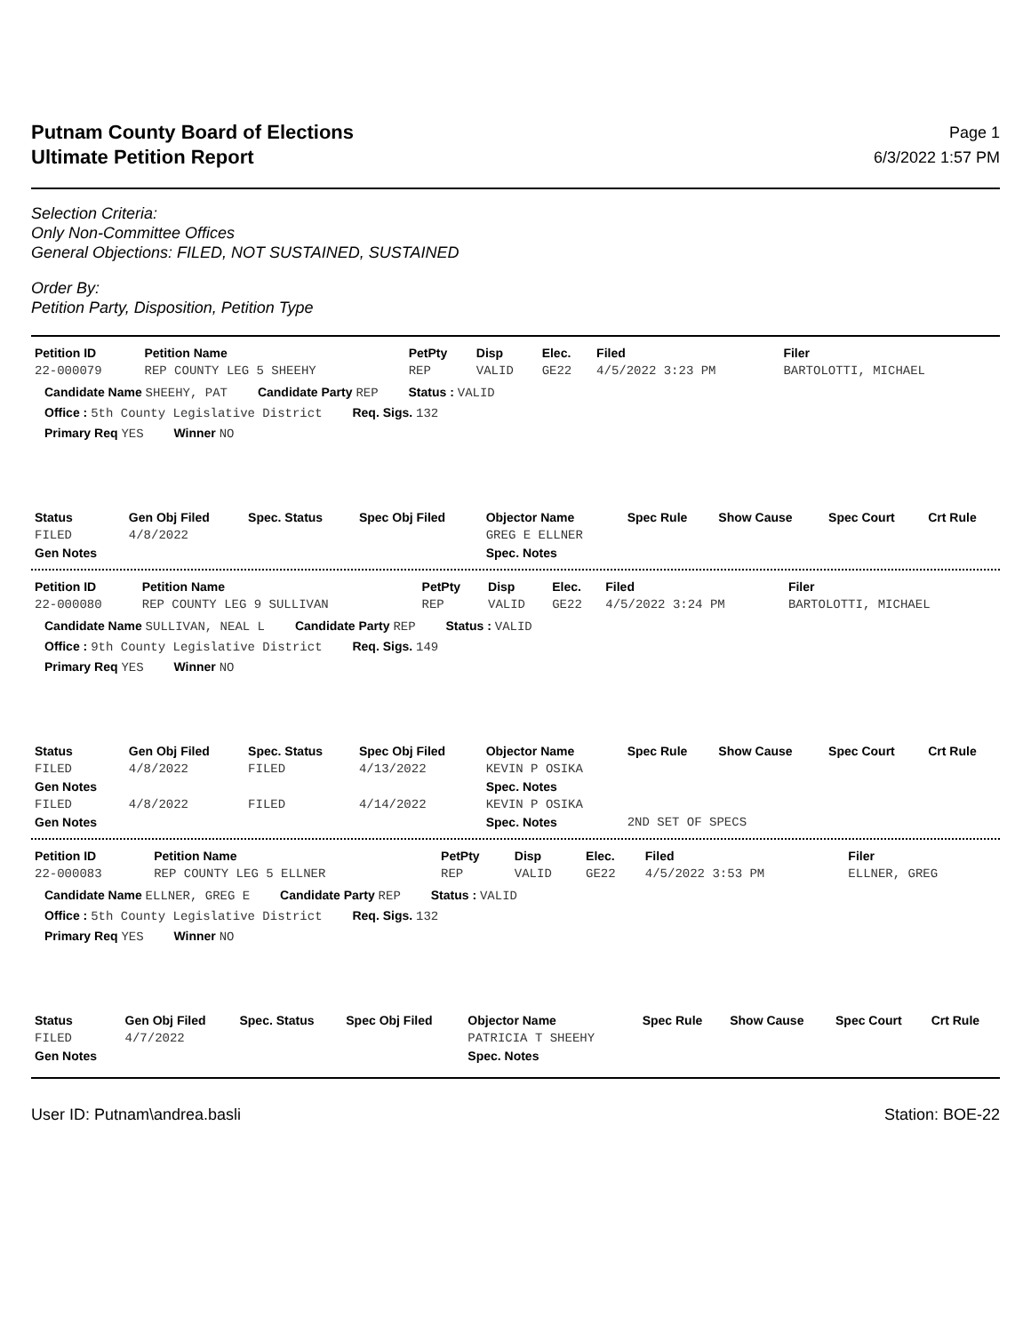Putnam County Board of Elections
Ultimate Petition Report
Page 1
6/3/2022 1:57 PM
Selection Criteria:
Only Non-Committee Offices
General Objections: FILED, NOT SUSTAINED, SUSTAINED
Order By:
Petition Party, Disposition, Petition Type
| Petition ID | Petition Name | PetPty | Disp | Elec. | Filed | Filer |
| --- | --- | --- | --- | --- | --- | --- |
| 22-000079 | REP COUNTY LEG 5 SHEEHY | REP | VALID | GE22 | 4/5/2022 3:23 PM | BARTOLOTTI, MICHAEL |
Candidate Name SHEEHY, PAT Candidate Party REP Status : VALID
Office : 5th County Legislative District Req. Sigs. 132
Primary Req YES Winner NO
| Status | Gen Obj Filed | Spec. Status | Spec Obj Filed | Objector Name | Spec Rule | Show Cause | Spec Court | Crt Rule |
| --- | --- | --- | --- | --- | --- | --- | --- | --- |
| FILED | 4/8/2022 | | | GREG E ELLNER | | | | |
| Gen Notes | | | | Spec. Notes | | | | |
| Petition ID | Petition Name | PetPty | Disp | Elec. | Filed | Filer |
| --- | --- | --- | --- | --- | --- | --- |
| 22-000080 | REP COUNTY LEG 9 SULLIVAN | REP | VALID | GE22 | 4/5/2022 3:24 PM | BARTOLOTTI, MICHAEL |
Candidate Name SULLIVAN, NEAL L Candidate Party REP Status : VALID
Office : 9th County Legislative District Req. Sigs. 149
Primary Req YES Winner NO
| Status | Gen Obj Filed | Spec. Status | Spec Obj Filed | Objector Name | Spec Rule | Show Cause | Spec Court | Crt Rule |
| --- | --- | --- | --- | --- | --- | --- | --- | --- |
| FILED | 4/8/2022 | FILED | 4/13/2022 | KEVIN P OSIKA | | | | |
| Gen Notes | | | | Spec. Notes | | | | |
| FILED | 4/8/2022 | FILED | 4/14/2022 | KEVIN P OSIKA | | | | |
| Gen Notes | | | | Spec. Notes | 2ND SET OF SPECS | | | |
| Petition ID | Petition Name | PetPty | Disp | Elec. | Filed | Filer |
| --- | --- | --- | --- | --- | --- | --- |
| 22-000083 | REP COUNTY LEG 5 ELLNER | REP | VALID | GE22 | 4/5/2022 3:53 PM | ELLNER, GREG |
Candidate Name ELLNER, GREG E Candidate Party REP Status : VALID
Office : 5th County Legislative District Req. Sigs. 132
Primary Req YES Winner NO
| Status | Gen Obj Filed | Spec. Status | Spec Obj Filed | Objector Name | Spec Rule | Show Cause | Spec Court | Crt Rule |
| --- | --- | --- | --- | --- | --- | --- | --- | --- |
| FILED | 4/7/2022 | | | PATRICIA T SHEEHY | | | | |
| Gen Notes | | | | Spec. Notes | | | | |
User ID: Putnam\andrea.basli Station: BOE-22